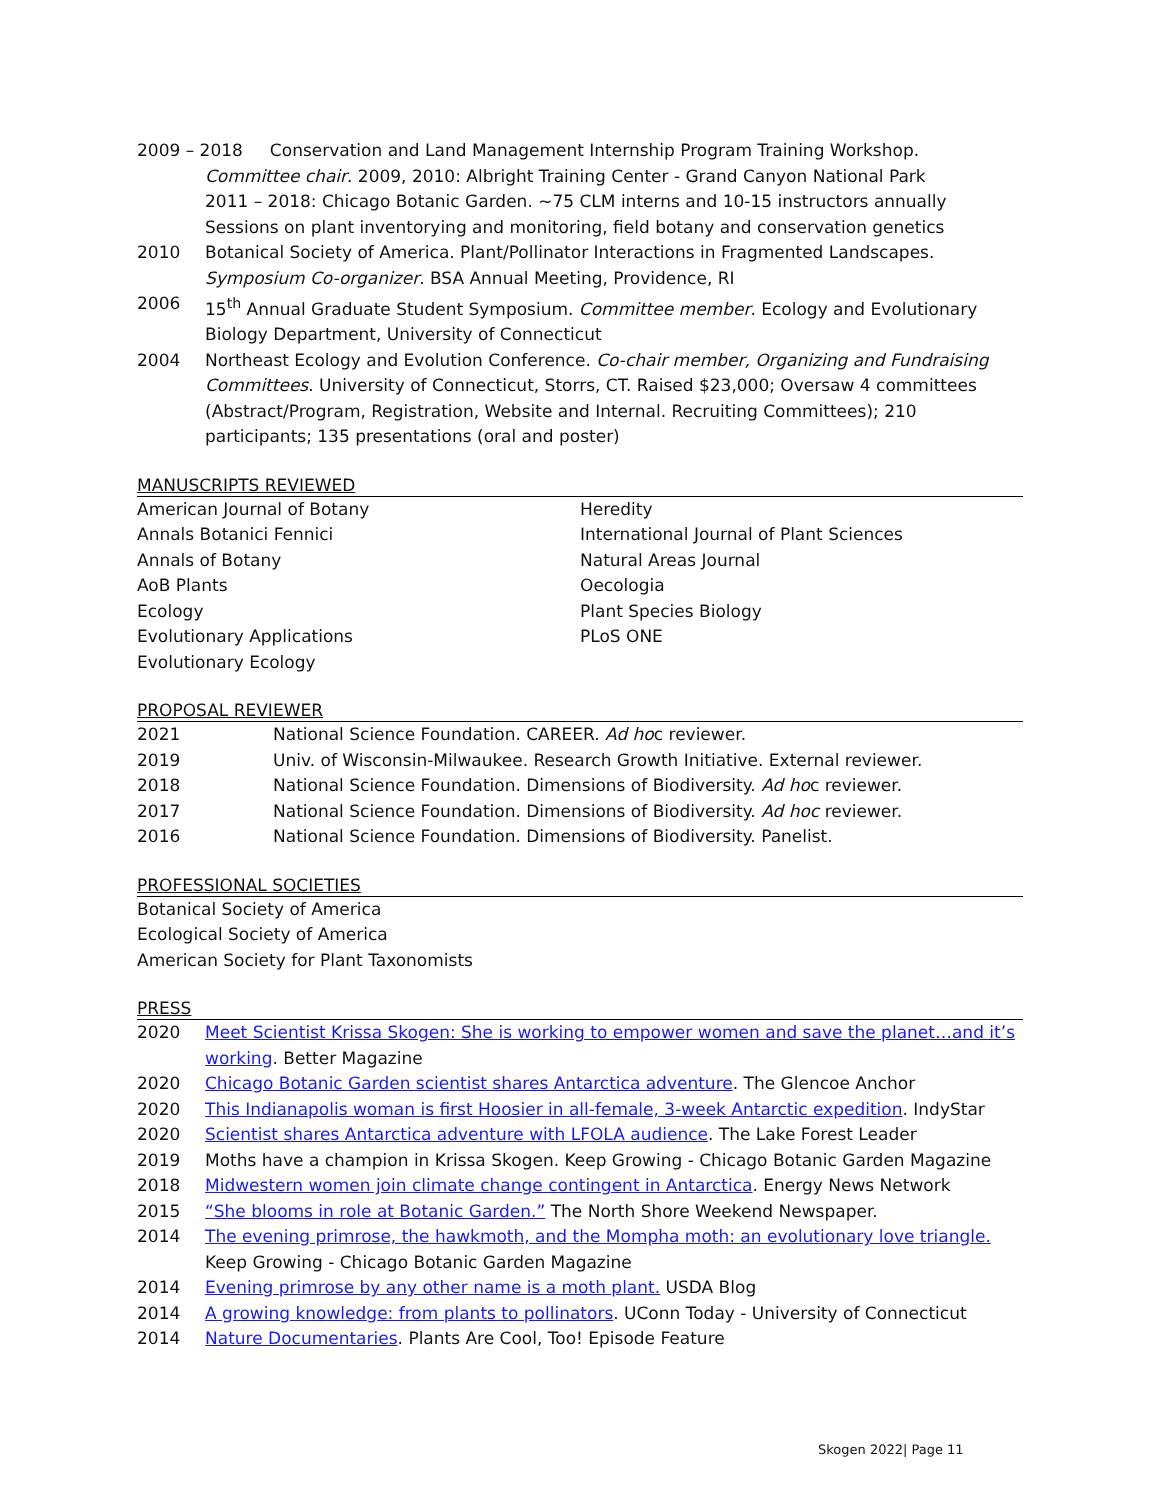2009 – 2018 Conservation and Land Management Internship Program Training Workshop.
Committee chair. 2009, 2010: Albright Training Center - Grand Canyon National Park
2011 – 2018: Chicago Botanic Garden. ~75 CLM interns and 10-15 instructors annually
Sessions on plant inventorying and monitoring, field botany and conservation genetics
2010 Botanical Society of America. Plant/Pollinator Interactions in Fragmented Landscapes. Symposium Co-organizer. BSA Annual Meeting, Providence, RI
2006 15<sup>th</sup> Annual Graduate Student Symposium. Committee member. Ecology and Evolutionary Biology Department, University of Connecticut
2004 Northeast Ecology and Evolution Conference. Co-chair member, Organizing and Fundraising Committees. University of Connecticut, Storrs, CT. Raised $23,000; Oversaw 4 committees (Abstract/Program, Registration, Website and Internal. Recruiting Committees); 210 participants; 135 presentations (oral and poster)
MANUSCRIPTS REVIEWED
American Journal of Botany
Annals Botanici Fennici
Annals of Botany
AoB Plants
Ecology
Evolutionary Applications
Evolutionary Ecology
Heredity
International Journal of Plant Sciences
Natural Areas Journal
Oecologia
Plant Species Biology
PLoS ONE
PROPOSAL REVIEWER
2021 National Science Foundation. CAREER. Ad hoc reviewer.
2019 Univ. of Wisconsin-Milwaukee. Research Growth Initiative. External reviewer.
2018 National Science Foundation. Dimensions of Biodiversity. Ad hoc reviewer.
2017 National Science Foundation. Dimensions of Biodiversity. Ad hoc reviewer.
2016 National Science Foundation. Dimensions of Biodiversity. Panelist.
PROFESSIONAL SOCIETIES
Botanical Society of America
Ecological Society of America
American Society for Plant Taxonomists
PRESS
2020 Meet Scientist Krissa Skogen: She is working to empower women and save the planet…and it’s working. Better Magazine
2020 Chicago Botanic Garden scientist shares Antarctica adventure. The Glencoe Anchor
2020 This Indianapolis woman is first Hoosier in all-female, 3-week Antarctic expedition. IndyStar
2020 Scientist shares Antarctica adventure with LFOLA audience. The Lake Forest Leader
2019 Moths have a champion in Krissa Skogen. Keep Growing - Chicago Botanic Garden Magazine
2018 Midwestern women join climate change contingent in Antarctica. Energy News Network
2015 “She blooms in role at Botanic Garden.” The North Shore Weekend Newspaper.
2014 The evening primrose, the hawkmoth, and the Mompha moth: an evolutionary love triangle. Keep Growing - Chicago Botanic Garden Magazine
2014 Evening primrose by any other name is a moth plant. USDA Blog
2014 A growing knowledge: from plants to pollinators. UConn Today - University of Connecticut
2014 Nature Documentaries. Plants Are Cool, Too! Episode Feature
Skogen 2022| Page 11